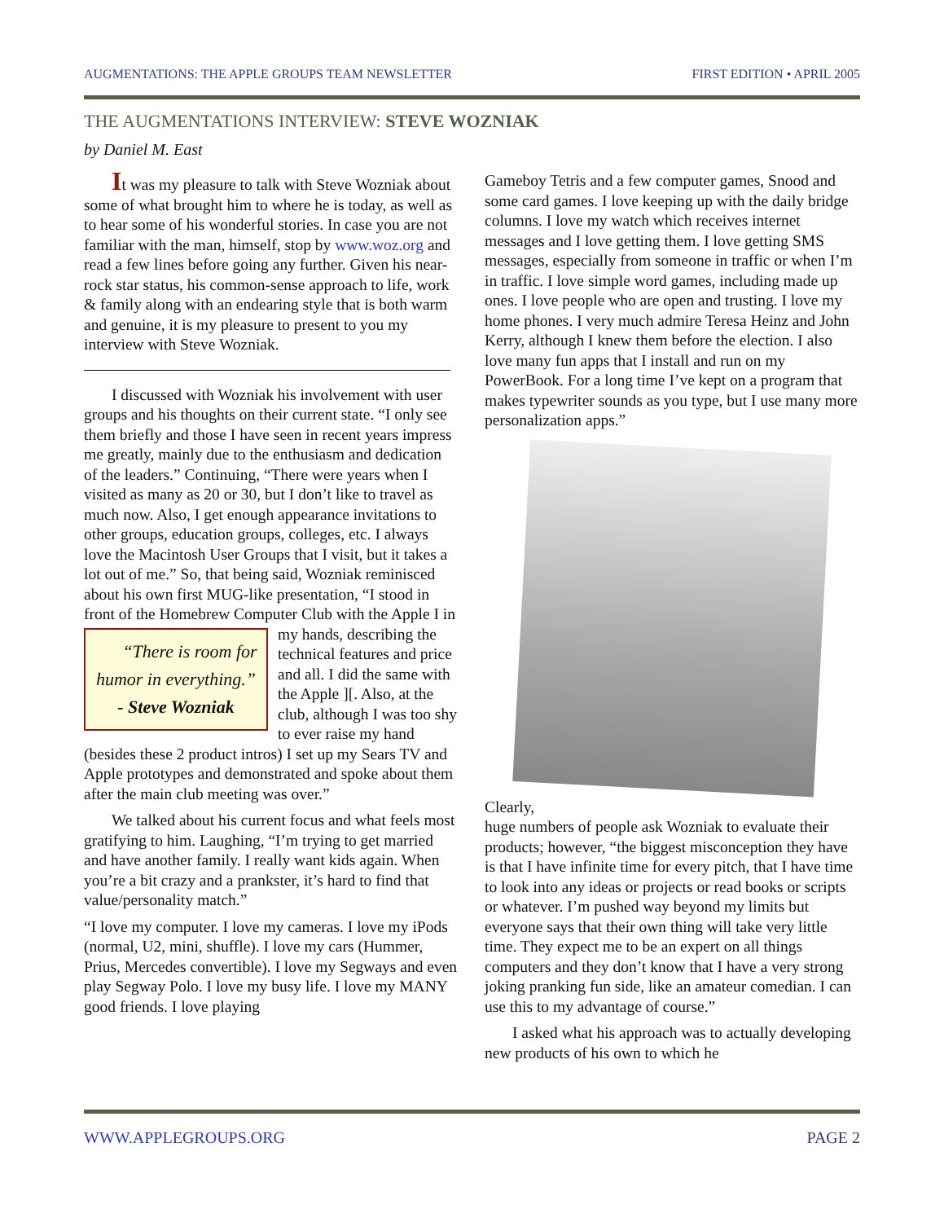AUGMENTATIONS: THE APPLE GROUPS TEAM NEWSLETTER FIRST EDITION • APRIL 2005
THE AUGMENTATIONS INTERVIEW: STEVE WOZNIAK
by Daniel M. East
It was my pleasure to talk with Steve Wozniak about some of what brought him to where he is today, as well as to hear some of his wonderful stories. In case you are not familiar with the man, himself, stop by www.woz.org and read a few lines before going any further. Given his near-rock star status, his common-sense approach to life, work & family along with an endearing style that is both warm and genuine, it is my pleasure to present to you my interview with Steve Wozniak.
I discussed with Wozniak his involvement with user groups and his thoughts on their current state. “I only see them briefly and those I have seen in recent years impress me greatly, mainly due to the enthusiasm and dedication of the leaders.” Continuing, “There were years when I visited as many as 20 or 30, but I don’t like to travel as much now. Also, I get enough appearance invitations to other groups, education groups, colleges, etc. I always love the Macintosh User Groups that I visit, but it takes a lot out of me.” So, that being said, Wozniak reminisced about his own first MUG-like presentation, “I stood in front of the Homebrew Computer Club with the Apple I in my hands, “There is room for humor in everything.”
- Steve Wozniak describing the technical features and price and all. I did the same with the Apple ][. Also, at the club, although I was too shy to ever raise my hand (besides these 2 product intros) I set up my Sears TV and Apple prototypes and demonstrated and spoke about them after the main club meeting was over.”
We talked about his current focus and what feels most gratifying to him. Laughing, “I’m trying to get married and have another family. I really want kids again. When you’re a bit crazy and a prankster, it’s hard to find that value/personality match.”
“I love my computer. I love my cameras. I love my iPods (normal, U2, mini, shuffle). I love my cars (Hummer, Prius, Mercedes convertible). I love my Segways and even play Segway Polo. I love my busy life. I love my MANY good friends. I love playing
Gameboy Tetris and a few computer games, Snood and some card games. I love keeping up with the daily bridge columns. I love my watch which receives internet messages and I love getting them. I love getting SMS messages, especially from someone in traffic or when I’m in traffic. I love simple word games, including made up ones. I love people who are open and trusting. I love my home phones. I very much admire Teresa Heinz and John Kerry, although I knew them before the election. I also love many fun apps that I install and run on my PowerBook. For a long time I’ve kept on a program that makes typewriter sounds as you type, but I use many more personalization apps.”
Clearly,
huge numbers of people ask Wozniak to evaluate their products; however, “the biggest misconception they have is that I have infinite time for every pitch, that I have time to look into any ideas or projects or read books or scripts or whatever. I’m pushed way beyond my limits but everyone says that their own thing will take very little time. They expect me to be an expert on all things computers and they don’t know that I have a very strong joking pranking fun side, like an amateur comedian. I can use this to my advantage of course.”
I asked what his approach was to actually developing new products of his own to which he
WWW.APPLEGROUPS.ORG PAGE 2